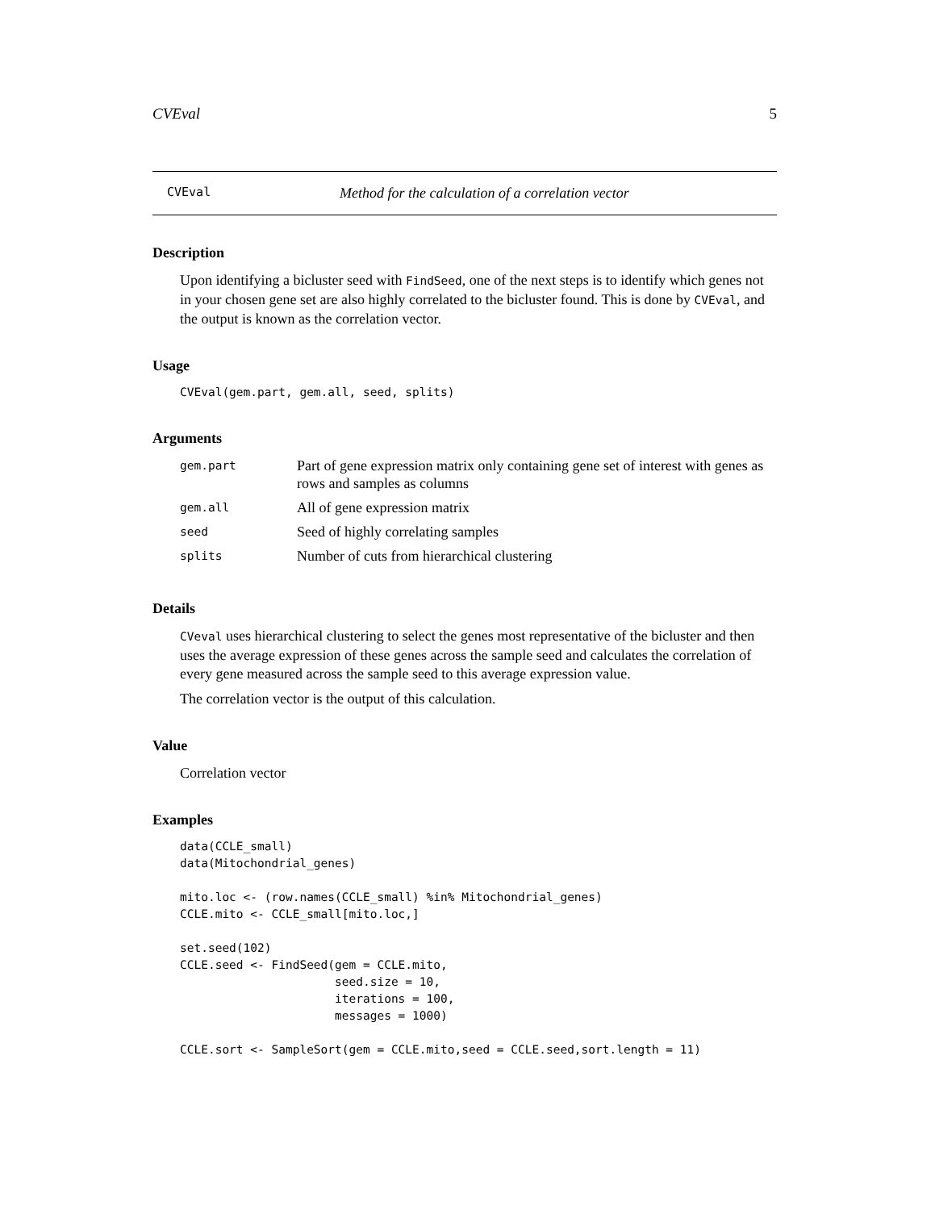CVEval 5
CVEval Method for the calculation of a correlation vector
Description
Upon identifying a bicluster seed with FindSeed, one of the next steps is to identify which genes not in your chosen gene set are also highly correlated to the bicluster found. This is done by CVEval, and the output is known as the correlation vector.
Usage
CVEval(gem.part, gem.all, seed, splits)
Arguments
| gem.part | Part of gene expression matrix only containing gene set of interest with genes as rows and samples as columns |
| gem.all | All of gene expression matrix |
| seed | Seed of highly correlating samples |
| splits | Number of cuts from hierarchical clustering |
Details
CVeval uses hierarchical clustering to select the genes most representative of the bicluster and then uses the average expression of these genes across the sample seed and calculates the correlation of every gene measured across the sample seed to this average expression value.
The correlation vector is the output of this calculation.
Value
Correlation vector
Examples
data(CCLE_small)
data(Mitochondrial_genes)

mito.loc <- (row.names(CCLE_small) %in% Mitochondrial_genes)
CCLE.mito <- CCLE_small[mito.loc,]

set.seed(102)
CCLE.seed <- FindSeed(gem = CCLE.mito,
                      seed.size = 10,
                      iterations = 100,
                      messages = 1000)

CCLE.sort <- SampleSort(gem = CCLE.mito,seed = CCLE.seed,sort.length = 11)